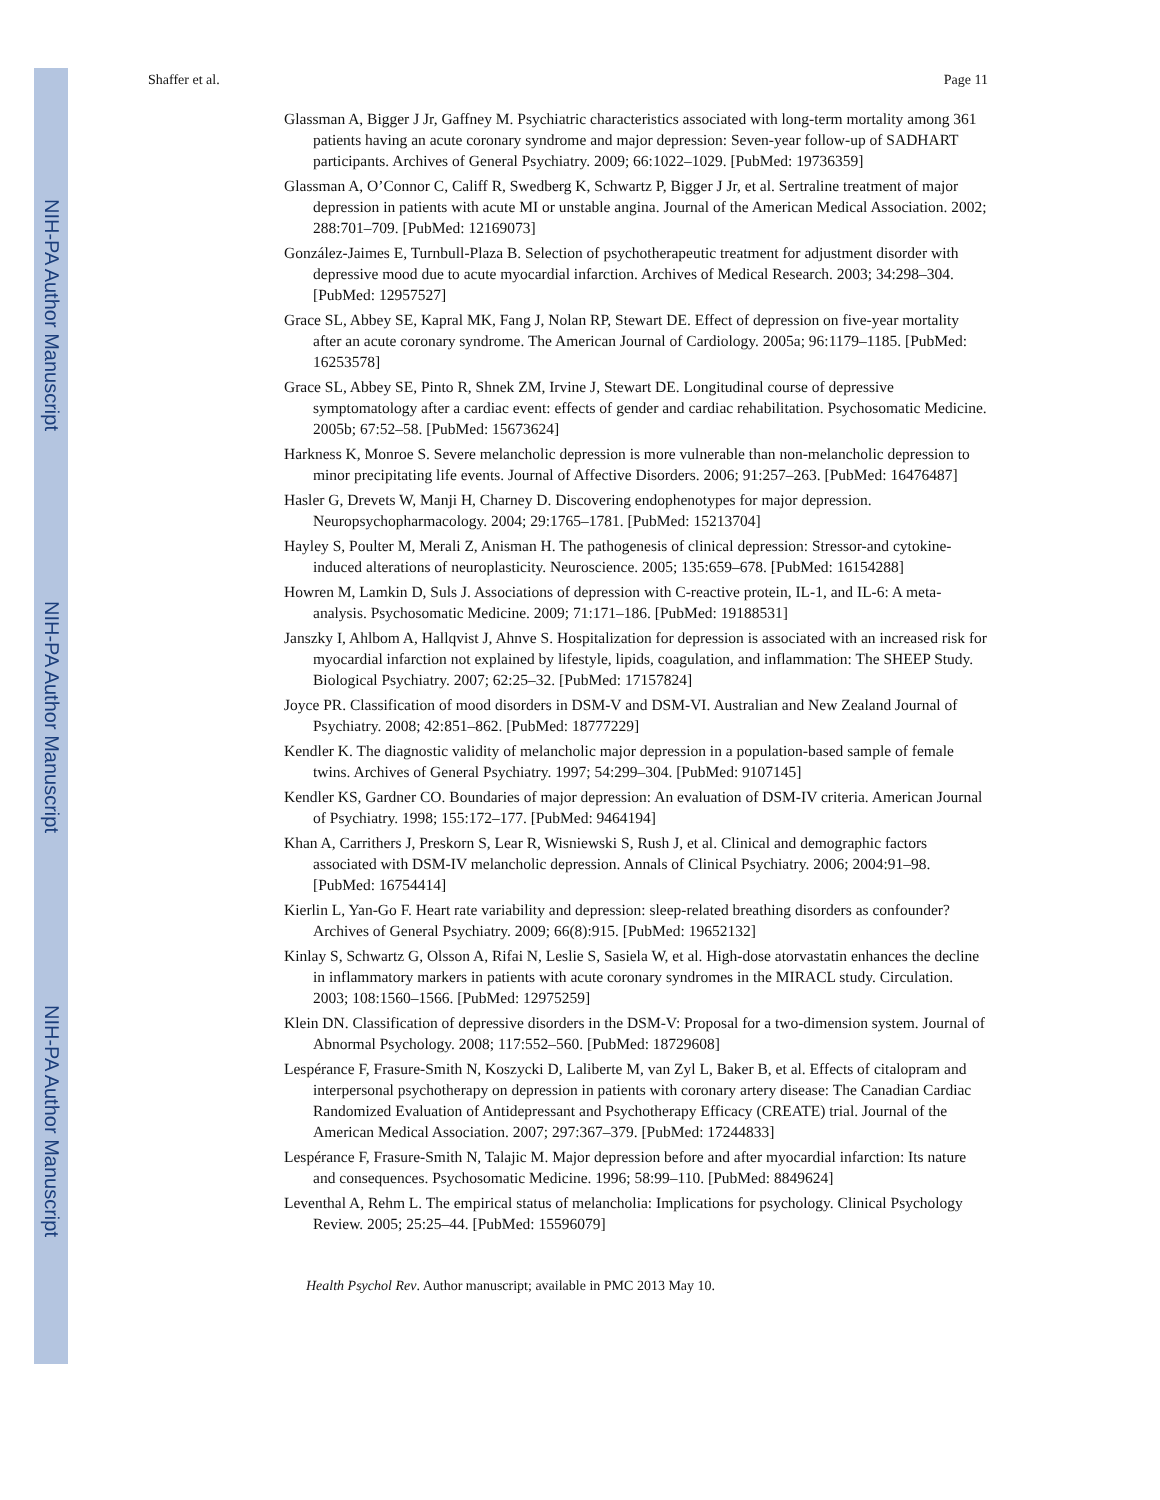NIH-PA Author Manuscript
NIH-PA Author Manuscript
NIH-PA Author Manuscript
Shaffer et al. Page 11
Glassman A, Bigger J Jr, Gaffney M. Psychiatric characteristics associated with long-term mortality among 361 patients having an acute coronary syndrome and major depression: Seven-year follow-up of SADHART participants. Archives of General Psychiatry. 2009; 66:1022–1029. [PubMed: 19736359]
Glassman A, O’Connor C, Califf R, Swedberg K, Schwartz P, Bigger J Jr, et al. Sertraline treatment of major depression in patients with acute MI or unstable angina. Journal of the American Medical Association. 2002; 288:701–709. [PubMed: 12169073]
González-Jaimes E, Turnbull-Plaza B. Selection of psychotherapeutic treatment for adjustment disorder with depressive mood due to acute myocardial infarction. Archives of Medical Research. 2003; 34:298–304. [PubMed: 12957527]
Grace SL, Abbey SE, Kapral MK, Fang J, Nolan RP, Stewart DE. Effect of depression on five-year mortality after an acute coronary syndrome. The American Journal of Cardiology. 2005a; 96:1179–1185. [PubMed: 16253578]
Grace SL, Abbey SE, Pinto R, Shnek ZM, Irvine J, Stewart DE. Longitudinal course of depressive symptomatology after a cardiac event: effects of gender and cardiac rehabilitation. Psychosomatic Medicine. 2005b; 67:52–58. [PubMed: 15673624]
Harkness K, Monroe S. Severe melancholic depression is more vulnerable than non-melancholic depression to minor precipitating life events. Journal of Affective Disorders. 2006; 91:257–263. [PubMed: 16476487]
Hasler G, Drevets W, Manji H, Charney D. Discovering endophenotypes for major depression. Neuropsychopharmacology. 2004; 29:1765–1781. [PubMed: 15213704]
Hayley S, Poulter M, Merali Z, Anisman H. The pathogenesis of clinical depression: Stressor-and cytokine-induced alterations of neuroplasticity. Neuroscience. 2005; 135:659–678. [PubMed: 16154288]
Howren M, Lamkin D, Suls J. Associations of depression with C-reactive protein, IL-1, and IL-6: A meta-analysis. Psychosomatic Medicine. 2009; 71:171–186. [PubMed: 19188531]
Janszky I, Ahlbom A, Hallqvist J, Ahnve S. Hospitalization for depression is associated with an increased risk for myocardial infarction not explained by lifestyle, lipids, coagulation, and inflammation: The SHEEP Study. Biological Psychiatry. 2007; 62:25–32. [PubMed: 17157824]
Joyce PR. Classification of mood disorders in DSM-V and DSM-VI. Australian and New Zealand Journal of Psychiatry. 2008; 42:851–862. [PubMed: 18777229]
Kendler K. The diagnostic validity of melancholic major depression in a population-based sample of female twins. Archives of General Psychiatry. 1997; 54:299–304. [PubMed: 9107145]
Kendler KS, Gardner CO. Boundaries of major depression: An evaluation of DSM-IV criteria. American Journal of Psychiatry. 1998; 155:172–177. [PubMed: 9464194]
Khan A, Carrithers J, Preskorn S, Lear R, Wisniewski S, Rush J, et al. Clinical and demographic factors associated with DSM-IV melancholic depression. Annals of Clinical Psychiatry. 2006; 2004:91–98. [PubMed: 16754414]
Kierlin L, Yan-Go F. Heart rate variability and depression: sleep-related breathing disorders as confounder? Archives of General Psychiatry. 2009; 66(8):915. [PubMed: 19652132]
Kinlay S, Schwartz G, Olsson A, Rifai N, Leslie S, Sasiela W, et al. High-dose atorvastatin enhances the decline in inflammatory markers in patients with acute coronary syndromes in the MIRACL study. Circulation. 2003; 108:1560–1566. [PubMed: 12975259]
Klein DN. Classification of depressive disorders in the DSM-V: Proposal for a two-dimension system. Journal of Abnormal Psychology. 2008; 117:552–560. [PubMed: 18729608]
Lespérance F, Frasure-Smith N, Koszycki D, Laliberte M, van Zyl L, Baker B, et al. Effects of citalopram and interpersonal psychotherapy on depression in patients with coronary artery disease: The Canadian Cardiac Randomized Evaluation of Antidepressant and Psychotherapy Efficacy (CREATE) trial. Journal of the American Medical Association. 2007; 297:367–379. [PubMed: 17244833]
Lespérance F, Frasure-Smith N, Talajic M. Major depression before and after myocardial infarction: Its nature and consequences. Psychosomatic Medicine. 1996; 58:99–110. [PubMed: 8849624]
Leventhal A, Rehm L. The empirical status of melancholia: Implications for psychology. Clinical Psychology Review. 2005; 25:25–44. [PubMed: 15596079]
Health Psychol Rev. Author manuscript; available in PMC 2013 May 10.